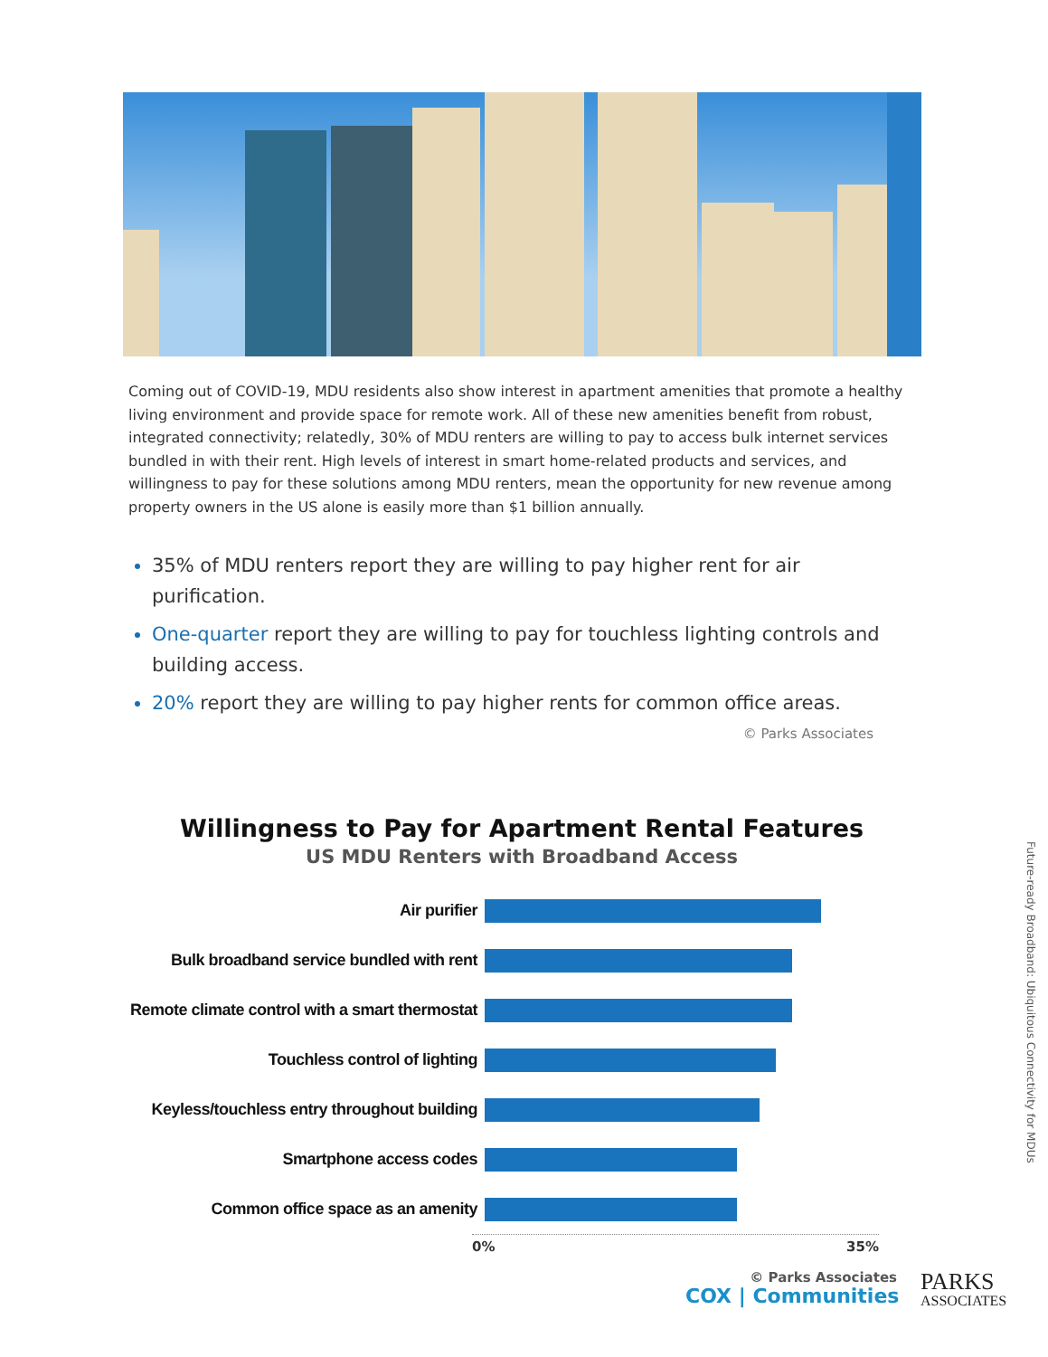Coming out of COVID-19, MDU residents also show interest in apartment amenities that promote a healthy living environment and provide space for remote work. All of these new amenities benefit from robust, integrated connectivity; relatedly, 30% of MDU renters are willing to pay to access bulk internet services bundled in with their rent. High levels of interest in smart home-related products and services, and willingness to pay for these solutions among MDU renters, mean the opportunity for new revenue among property owners in the US alone is easily more than $1 billion annually.
35% of MDU renters report they are willing to pay higher rent for air purification.
One-quarter report they are willing to pay for touchless lighting controls and building access.
20% report they are willing to pay higher rents for common office areas.
© Parks Associates
Willingness to Pay for Apartment Rental Features
US MDU Renters with Broadband Access
Air purifier
Bulk broadband service bundled with rent
Remote climate control with a smart thermostat
Touchless control of lighting
Keyless/touchless entry throughout building
Smartphone access codes
Common office space as an amenity
0% 35%
© Parks Associates
Future-ready Broadband: Ubiquitous Connectivity for MDUs
COX | Communities
PARKS
ASSOCIATES